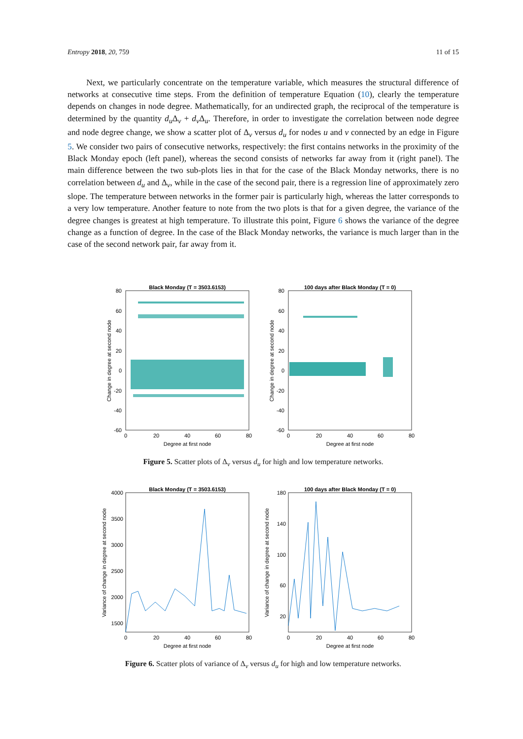Entropy 2018, 20, 759 11 of 15
Next, we particularly concentrate on the temperature variable, which measures the structural difference of networks at consecutive time steps. From the definition of temperature Equation (10), clearly the temperature depends on changes in node degree. Mathematically, for an undirected graph, the reciprocal of the temperature is determined by the quantity d<sub>u</sub> Δ<sub>v</sub> + d<sub>v</sub> Δ<sub>u</sub>. Therefore, in order to investigate the correlation between node degree and node degree change, we show a scatter plot of Δ<sub>v</sub> versus d<sub>u</sub> for nodes u and v connected by an edge in Figure 5. We consider two pairs of consecutive networks, respectively: the first contains networks in the proximity of the Black Monday epoch (left panel), whereas the second consists of networks far away from it (right panel). The main difference between the two sub-plots lies in that for the case of the Black Monday networks, there is no correlation between d<sub>u</sub> and Δ<sub>v</sub>, while in the case of the second pair, there is a regression line of approximately zero slope. The temperature between networks in the former pair is particularly high, whereas the latter corresponds to a very low temperature. Another feature to note from the two plots is that for a given degree, the variance of the degree changes is greatest at high temperature. To illustrate this point, Figure 6 shows the variance of the degree change as a function of degree. In the case of the Black Monday networks, the variance is much larger than in the case of the second network pair, far away from it.
Black Monday (T = 3503.6153)
80
60
40
20
0
-20
-40
-60
0
20
40
60
80
Degree at first node
Change in degree at second node
100 days after Black Monday (T = 0)
80
60
40
20
0
-20
-40
-60
0
20
40
60
80
Degree at first node
Change in degree at second node
Figure 5. Scatter plots of Δ<sub>v</sub> versus d<sub>u</sub> for high and low temperature networks.
Black Monday (T = 3503.6153)
4000
3500
3000
2500
2000
1500
0
20
40
60
80
Degree at first node
Variance of change in degree at second node
100 days after Black Monday (T = 0)
180
140
100
60
20
0
20
40
60
80
Degree at first node
Variance of change in degree at second node
Figure 6. Scatter plots of variance of Δ<sub>v</sub> versus d<sub>u</sub> for high and low temperature networks.